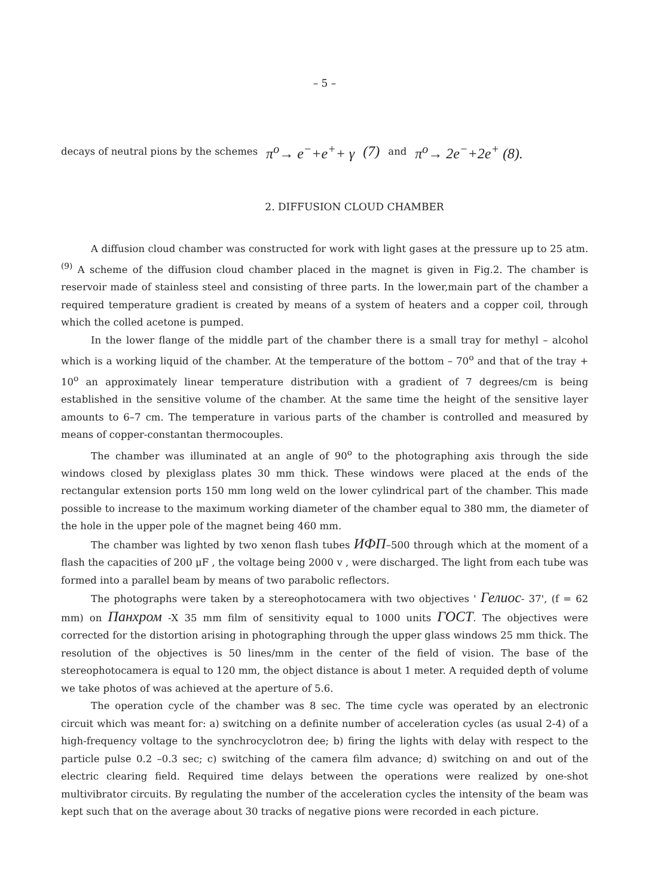– 5 –
decays of neutral pions by the schemes π<sup>o</sup>→ e<sup>−</sup>+e<sup>+</sup>+ γ (7) and π<sup>o</sup>→ 2e<sup>−</sup>+2e<sup>+</sup> (8).
2. DIFFUSION CLOUD CHAMBER
A diffusion cloud chamber was constructed for work with light gases at the pressure up to 25 atm.<sup>(9)</sup> A scheme of the diffusion cloud chamber placed in the magnet is given in Fig.2. The chamber is reservoir made of stainless steel and consisting of three parts. In the lower,main part of the chamber a required temperature gradient is created by means of a system of heaters and a copper coil, through which the colled acetone is pumped.
In the lower flange of the middle part of the chamber there is a small tray for methyl – alcohol which is a working liquid of the chamber. At the temperature of the bottom – 70<sup>o</sup> and that of the tray + 10<sup>o</sup> an approximately linear temperature distribution with a gradient of 7 degrees/cm is being established in the sensitive volume of the chamber. At the same time the height of the sensitive layer amounts to 6–7 cm. The temperature in various parts of the chamber is controlled and measured by means of copper-constantan thermocouples.
The chamber was illuminated at an angle of 90<sup>o</sup> to the photographing axis through the side windows closed by plexiglass plates 30 mm thick. These windows were placed at the ends of the rectangular extension ports 150 mm long weld on the lower cylindrical part of the chamber. This made possible to increase to the maximum working diameter of the chamber equal to 380 mm, the diameter of the hole in the upper pole of the magnet being 460 mm.
The chamber was lighted by two xenon flash tubes ИФП–500 through which at the moment of a flash the capacities of 200 μF , the voltage being 2000 v , were discharged. The light from each tube was formed into a parallel beam by means of two parabolic reflectors.
The photographs were taken by a stereophotocamera with two objectives ' Гелиос- 37', (f = 62 mm) on Панхром -X 35 mm film of sensitivity equal to 1000 units ГОСТ. The objectives were corrected for the distortion arising in photographing through the upper glass windows 25 mm thick. The resolution of the objectives is 50 lines/mm in the center of the field of vision. The base of the stereophotocamera is equal to 120 mm, the object distance is about 1 meter. A requided depth of volume we take photos of was achieved at the aperture of 5.6.
The operation cycle of the chamber was 8 sec. The time cycle was operated by an electronic circuit which was meant for: a) switching on a definite number of acceleration cycles (as usual 2-4) of a high-frequency voltage to the synchrocyclotron dee; b) firing the lights with delay with respect to the particle pulse 0.2 –0.3 sec; c) switching of the camera film advance; d) switching on and out of the electric clearing field. Required time delays between the operations were realized by one-shot multivibrator circuits. By regulating the number of the acceleration cycles the intensity of the beam was kept such that on the average about 30 tracks of negative pions were recorded in each picture.